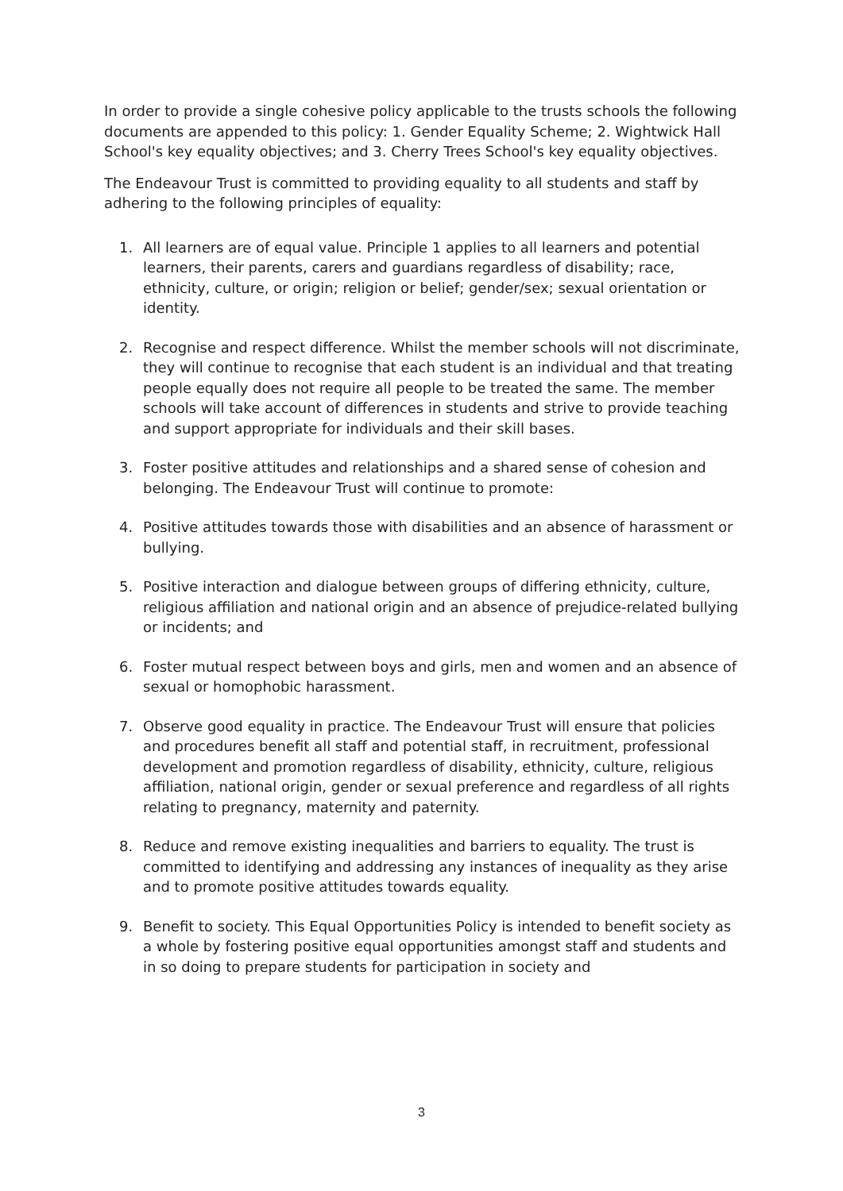In order to provide a single cohesive policy applicable to the trusts schools the following documents are appended to this policy: 1. Gender Equality Scheme; 2. Wightwick Hall School's key equality objectives; and 3. Cherry Trees School's key equality objectives.
The Endeavour Trust is committed to providing equality to all students and staff by adhering to the following principles of equality:
1. All learners are of equal value. Principle 1 applies to all learners and potential learners, their parents, carers and guardians regardless of disability; race, ethnicity, culture, or origin; religion or belief; gender/sex; sexual orientation or identity.
2. Recognise and respect difference. Whilst the member schools will not discriminate, they will continue to recognise that each student is an individual and that treating people equally does not require all people to be treated the same. The member schools will take account of differences in students and strive to provide teaching and support appropriate for individuals and their skill bases.
3. Foster positive attitudes and relationships and a shared sense of cohesion and belonging. The Endeavour Trust will continue to promote:
4. Positive attitudes towards those with disabilities and an absence of harassment or bullying.
5. Positive interaction and dialogue between groups of differing ethnicity, culture, religious affiliation and national origin and an absence of prejudice-related bullying or incidents; and
6. Foster mutual respect between boys and girls, men and women and an absence of sexual or homophobic harassment.
7. Observe good equality in practice. The Endeavour Trust will ensure that policies and procedures benefit all staff and potential staff, in recruitment, professional development and promotion regardless of disability, ethnicity, culture, religious affiliation, national origin, gender or sexual preference and regardless of all rights relating to pregnancy, maternity and paternity.
8. Reduce and remove existing inequalities and barriers to equality. The trust is committed to identifying and addressing any instances of inequality as they arise and to promote positive attitudes towards equality.
9. Benefit to society. This Equal Opportunities Policy is intended to benefit society as a whole by fostering positive equal opportunities amongst staff and students and in so doing to prepare students for participation in society and
3